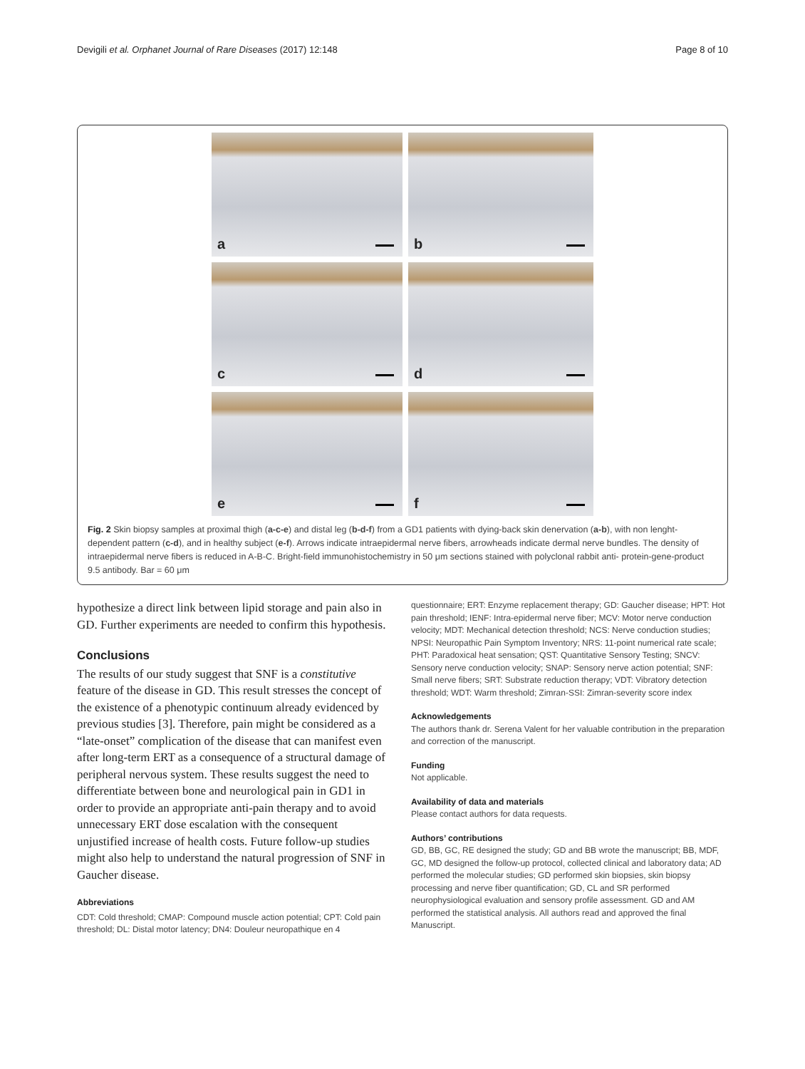Devigili et al. Orphanet Journal of Rare Diseases (2017) 12:148
Page 8 of 10
a
b
c
d
e
f
Fig. 2 Skin biopsy samples at proximal thigh (a-c-e) and distal leg (b-d-f) from a GD1 patients with dying-back skin denervation (a-b), with non lenght-dependent pattern (c-d), and in healthy subject (e-f). Arrows indicate intraepidermal nerve fibers, arrowheads indicate dermal nerve bundles. The density of intraepidermal nerve fibers is reduced in A-B-C. Bright-field immunohistochemistry in 50 μm sections stained with polyclonal rabbit anti- protein-gene-product 9.5 antibody. Bar = 60 μm
hypothesize a direct link between lipid storage and pain also in GD. Further experiments are needed to confirm this hypothesis.
Conclusions
The results of our study suggest that SNF is a constitutive feature of the disease in GD. This result stresses the concept of the existence of a phenotypic continuum already evidenced by previous studies [3]. Therefore, pain might be considered as a “late-onset” complication of the disease that can manifest even after long-term ERT as a consequence of a structural damage of peripheral nervous system. These results suggest the need to differentiate between bone and neurological pain in GD1 in order to provide an appropriate anti-pain therapy and to avoid unnecessary ERT dose escalation with the consequent unjustified increase of health costs. Future follow-up studies might also help to understand the natural progression of SNF in Gaucher disease.
Abbreviations
CDT: Cold threshold; CMAP: Compound muscle action potential; CPT: Cold pain threshold; DL: Distal motor latency; DN4: Douleur neuropathique en 4
questionnaire; ERT: Enzyme replacement therapy; GD: Gaucher disease; HPT: Hot pain threshold; IENF: Intra-epidermal nerve fiber; MCV: Motor nerve conduction velocity; MDT: Mechanical detection threshold; NCS: Nerve conduction studies; NPSI: Neuropathic Pain Symptom Inventory; NRS: 11-point numerical rate scale; PHT: Paradoxical heat sensation; QST: Quantitative Sensory Testing; SNCV: Sensory nerve conduction velocity; SNAP: Sensory nerve action potential; SNF: Small nerve fibers; SRT: Substrate reduction therapy; VDT: Vibratory detection threshold; WDT: Warm threshold; Zimran-SSI: Zimran-severity score index
Acknowledgements
The authors thank dr. Serena Valent for her valuable contribution in the preparation and correction of the manuscript.
Funding
Not applicable.
Availability of data and materials
Please contact authors for data requests.
Authors’ contributions
GD, BB, GC, RE designed the study; GD and BB wrote the manuscript; BB, MDF, GC, MD designed the follow-up protocol, collected clinical and laboratory data; AD performed the molecular studies; GD performed skin biopsies, skin biopsy processing and nerve fiber quantification; GD, CL and SR performed neurophysiological evaluation and sensory profile assessment. GD and AM performed the statistical analysis. All authors read and approved the final Manuscript.